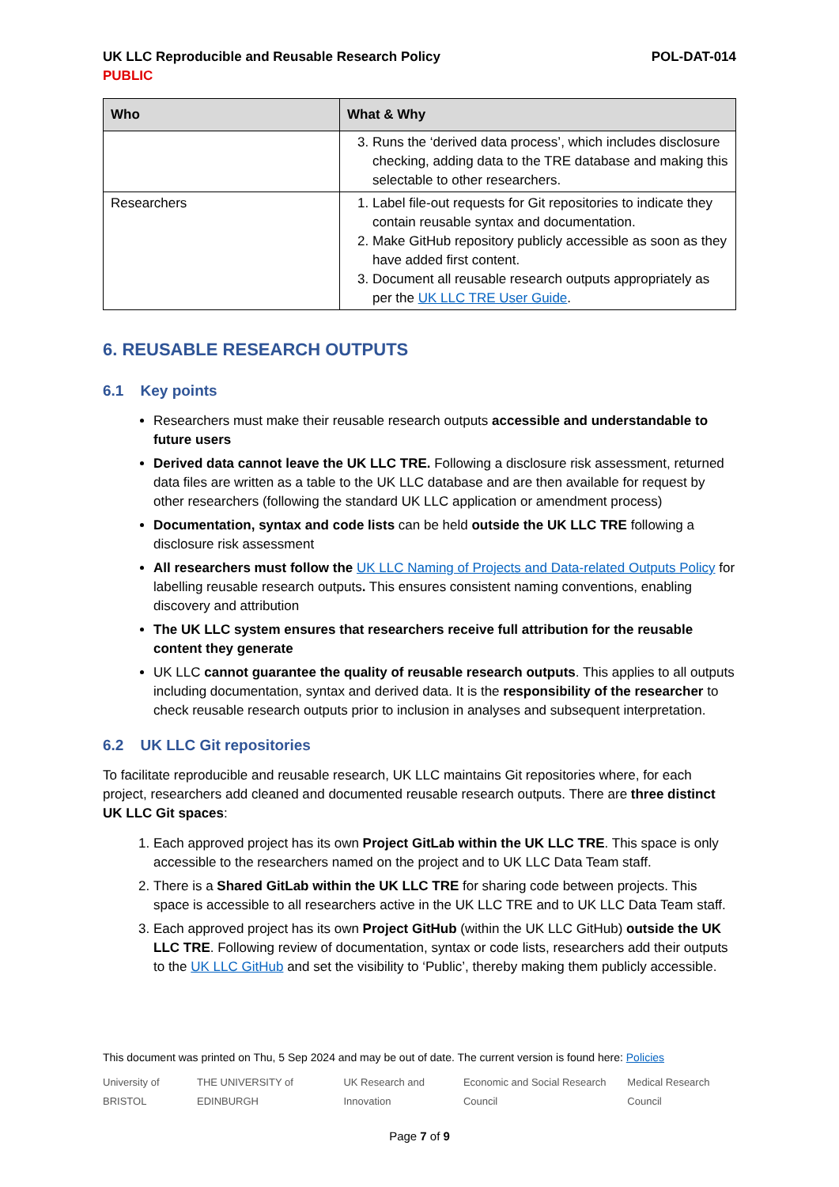UK LLC Reproducible and Reusable Research Policy POL-DAT-014
PUBLIC
| Who | What & Why |
| --- | --- |
| | 3. Runs the ‘derived data process’, which includes disclosure checking, adding data to the TRE database and making this selectable to other researchers. |
| Researchers | 1. Label file-out requests for Git repositories to indicate they contain reusable syntax and documentation. 2. Make GitHub repository publicly accessible as soon as they have added first content. 3. Document all reusable research outputs appropriately as per the UK LLC TRE User Guide . |
6. REUSABLE RESEARCH OUTPUTS
6.1 Key points
Researchers must make their reusable research outputs accessible and understandable to future users
Derived data cannot leave the UK LLC TRE. Following a disclosure risk assessment, returned data files are written as a table to the UK LLC database and are then available for request by other researchers (following the standard UK LLC application or amendment process)
Documentation, syntax and code lists can be held outside the UK LLC TRE following a disclosure risk assessment
All researchers must follow the UK LLC Naming of Projects and Data-related Outputs Policy for labelling reusable research outputs. This ensures consistent naming conventions, enabling discovery and attribution
The UK LLC system ensures that researchers receive full attribution for the reusable content they generate
UK LLC cannot guarantee the quality of reusable research outputs. This applies to all outputs including documentation, syntax and derived data. It is the responsibility of the researcher to check reusable research outputs prior to inclusion in analyses and subsequent interpretation.
6.2 UK LLC Git repositories
To facilitate reproducible and reusable research, UK LLC maintains Git repositories where, for each project, researchers add cleaned and documented reusable research outputs. There are three distinct UK LLC Git spaces:
1. Each approved project has its own Project GitLab within the UK LLC TRE. This space is only accessible to the researchers named on the project and to UK LLC Data Team staff.
2. There is a Shared GitLab within the UK LLC TRE for sharing code between projects. This space is accessible to all researchers active in the UK LLC TRE and to UK LLC Data Team staff.
3. Each approved project has its own Project GitHub (within the UK LLC GitHub) outside the UK LLC TRE. Following review of documentation, syntax or code lists, researchers add their outputs to the UK LLC GitHub and set the visibility to ‘Public’, thereby making them publicly accessible.
This document was printed on Thu, 5 Sep 2024 and may be out of date. The current version is found here: Policies
University of BRISTOL THE UNIVERSITY of EDINBURGH UK Research and Innovation Economic and Social Research Council Medical Research Council
Page 7 of 9